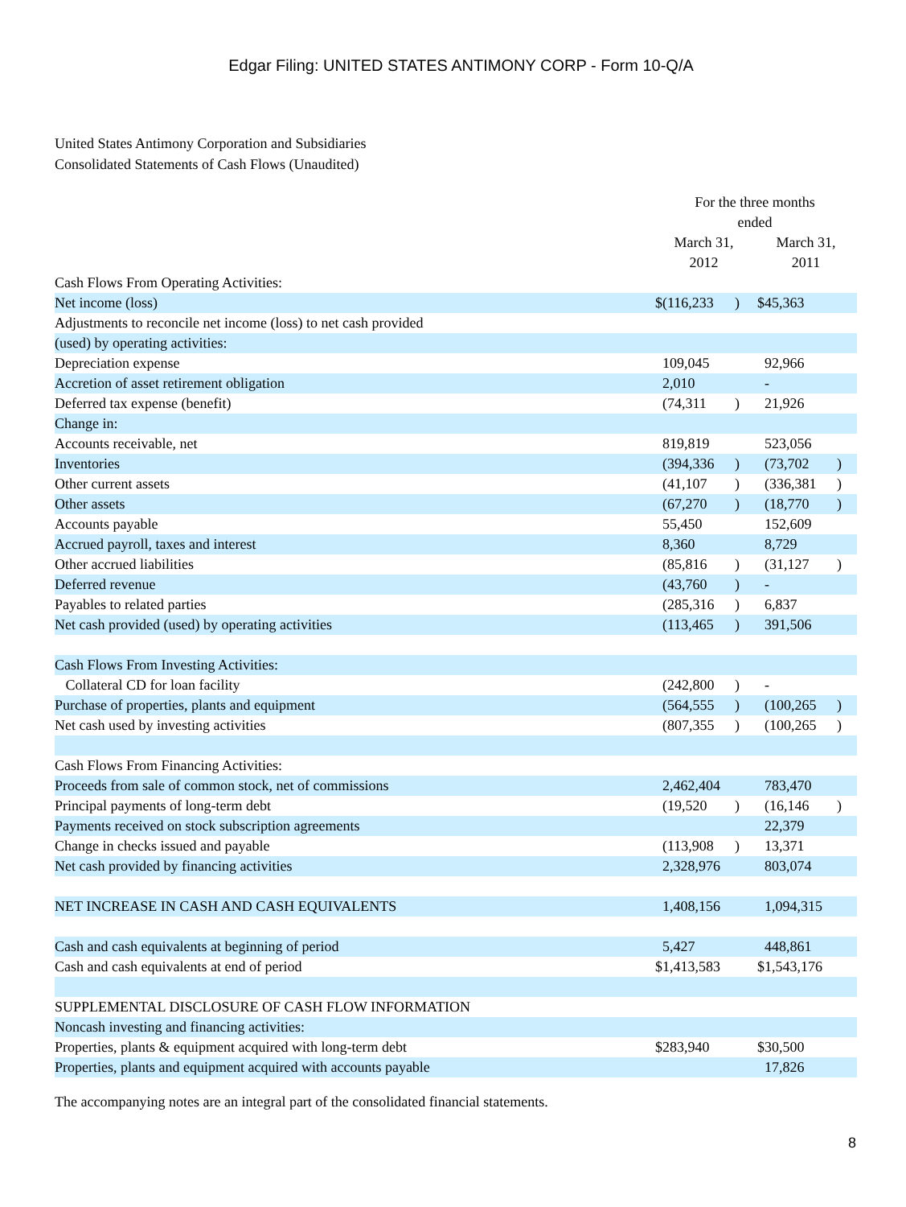Edgar Filing: UNITED STATES ANTIMONY CORP - Form 10-Q/A
United States Antimony Corporation and Subsidiaries
Consolidated Statements of Cash Flows (Unaudited)
| | For the three months ended | | | | | |
| | March 31, 2012 | | | March 31, 2011 | | |
| Cash Flows From Operating Activities: | | | | | | |
| Net income (loss) | $ | (116,233 | ) | $ | 45,363 | |
| Adjustments to reconcile net income (loss) to net cash provided | | | | | | |
| (used) by operating activities: | | | | | | |
| Depreciation expense | | 109,045 | | | 92,966 | |
| Accretion of asset retirement obligation | | 2,010 | | | - | |
| Deferred tax expense (benefit) | | (74,311 | ) | | 21,926 | |
| Change in: | | | | | | |
| Accounts receivable, net | | 819,819 | | | 523,056 | |
| Inventories | | (394,336 | ) | | (73,702 | ) |
| Other current assets | | (41,107 | ) | | (336,381 | ) |
| Other assets | | (67,270 | ) | | (18,770 | ) |
| Accounts payable | | 55,450 | | | 152,609 | |
| Accrued payroll, taxes and interest | | 8,360 | | | 8,729 | |
| Other accrued liabilities | | (85,816 | ) | | (31,127 | ) |
| Deferred revenue | | (43,760 | ) | | - | |
| Payables to related parties | | (285,316 | ) | | 6,837 | |
| Net cash provided (used) by operating activities | | (113,465 | ) | | 391,506 | |
| Cash Flows From Investing Activities: | | | | | | |
| Collateral CD for loan facility | | (242,800 | ) | | - | |
| Purchase of properties, plants and equipment | | (564,555 | ) | | (100,265 | ) |
| Net cash used by investing activities | | (807,355 | ) | | (100,265 | ) |
| Cash Flows From Financing Activities: | | | | | | |
| Proceeds from sale of common stock, net of commissions | | 2,462,404 | | | 783,470 | |
| Principal payments of long-term debt | | (19,520 | ) | | (16,146 | ) |
| Payments received on stock subscription agreements | | | | | 22,379 | |
| Change in checks issued and payable | | (113,908 | ) | | 13,371 | |
| Net cash provided by financing activities | | 2,328,976 | | | 803,074 | |
| NET INCREASE IN CASH AND CASH EQUIVALENTS | | 1,408,156 | | | 1,094,315 | |
| Cash and cash equivalents at beginning of period | | 5,427 | | | 448,861 | |
| Cash and cash equivalents at end of period | $ | 1,413,583 | | $ | 1,543,176 | |
| SUPPLEMENTAL DISCLOSURE OF CASH FLOW INFORMATION | | | | | | |
| Noncash investing and financing activities: | | | | | | |
| Properties, plants & equipment acquired with long-term debt | $ | 283,940 | | $ | 30,500 | |
| Properties, plants and equipment acquired with accounts payable | | | | | 17,826 | |
The accompanying notes are an integral part of the consolidated financial statements.
8